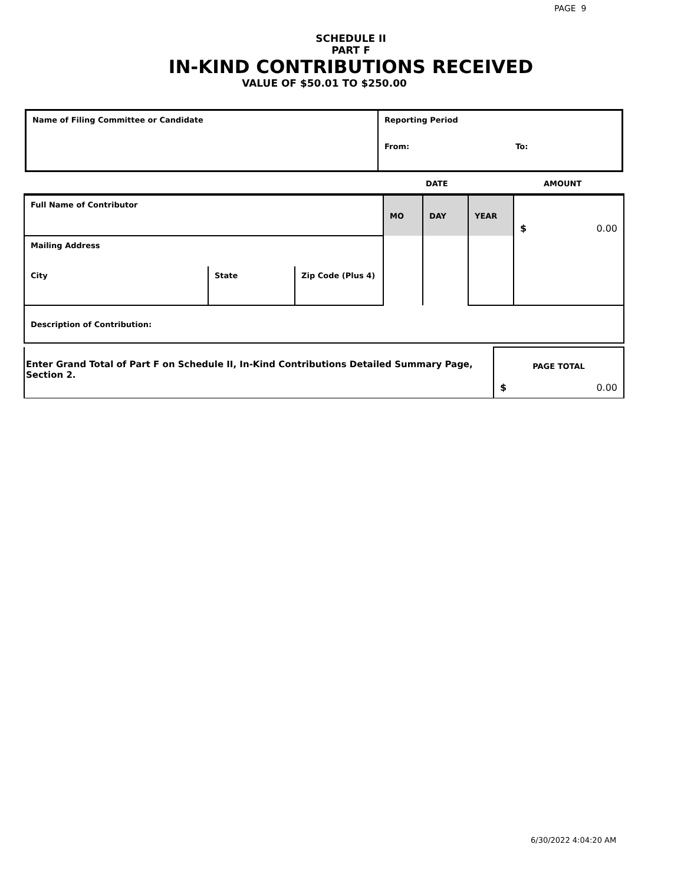PAGE 9
SCHEDULE II
PART F
IN-KIND CONTRIBUTIONS RECEIVED
VALUE OF $50.01 TO $250.00
| Name of Filing Committee or Candidate | Reporting Period From: To: |
DATE AMOUNT
| Full Name of Contributor | | | MO | DAY | YEAR | $ 0.00 |
| Mailing Address | | | | | | |
| City | State | Zip Code (Plus 4) | | | | |
| Description of Contribution: | | | | | | |
| Enter Grand Total of Part F on Schedule II, In-Kind Contributions Detailed Summary Page, Section 2. | PAGE TOTAL $ 0.00 |
6/30/2022 4:04:20 AM